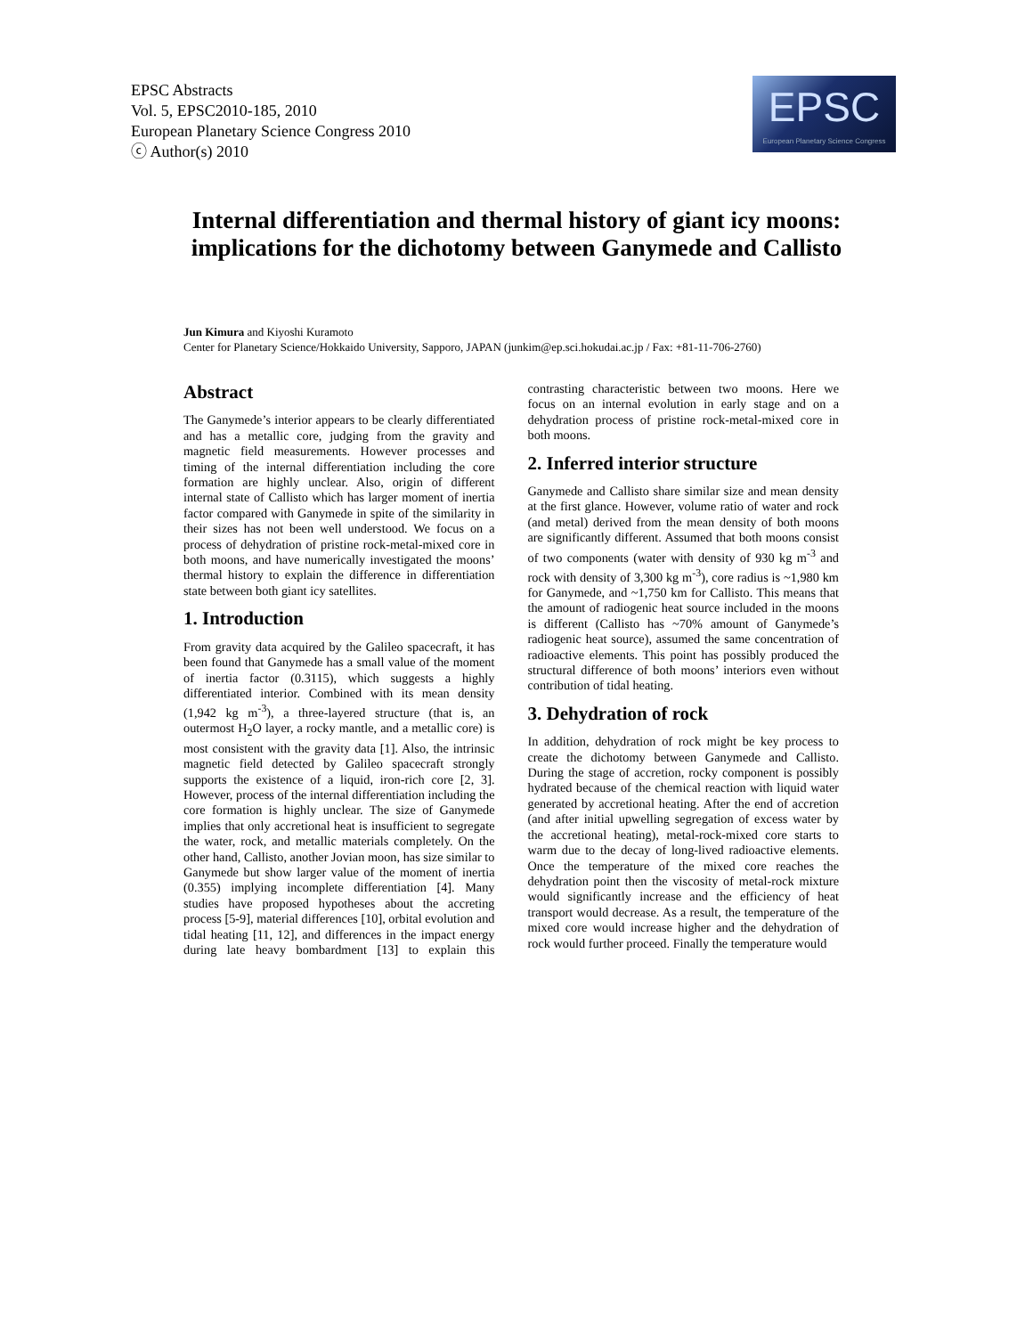EPSC Abstracts
Vol. 5, EPSC2010-185, 2010
European Planetary Science Congress 2010
ⓒ Author(s) 2010
EPSC
European Planetary Science Congress
Internal differentiation and thermal history of giant icy moons: implications for the dichotomy between Ganymede and Callisto
Jun Kimura and Kiyoshi Kuramoto
Center for Planetary Science/Hokkaido University, Sapporo, JAPAN (junkim@ep.sci.hokudai.ac.jp / Fax: +81-11-706-2760)
Abstract
The Ganymede’s interior appears to be clearly differentiated and has a metallic core, judging from the gravity and magnetic field measurements. However processes and timing of the internal differentiation including the core formation are highly unclear. Also, origin of different internal state of Callisto which has larger moment of inertia factor compared with Ganymede in spite of the similarity in their sizes has not been well understood. We focus on a process of dehydration of pristine rock-metal-mixed core in both moons, and have numerically investigated the moons’ thermal history to explain the difference in differentiation state between both giant icy satellites.
1. Introduction
From gravity data acquired by the Galileo spacecraft, it has been found that Ganymede has a small value of the moment of inertia factor (0.3115), which suggests a highly differentiated interior. Combined with its mean density (1,942 kg m<sup>-3</sup>), a three-layered structure (that is, an outermost H<sub>2</sub>O layer, a rocky mantle, and a metallic core) is most consistent with the gravity data [1]. Also, the intrinsic magnetic field detected by Galileo spacecraft strongly supports the existence of a liquid, iron-rich core [2, 3]. However, process of the internal differentiation including the core formation is highly unclear. The size of Ganymede implies that only accretional heat is insufficient to segregate the water, rock, and metallic materials completely. On the other hand, Callisto, another Jovian moon, has size similar to Ganymede but show larger value of the moment of inertia (0.355) implying incomplete differentiation [4]. Many studies have proposed hypotheses about the accreting process [5-9], material differences [10], orbital evolution and tidal heating [11, 12], and differences in the impact energy during late heavy bombardment [13] to explain this contrasting characteristic between two moons. Here we focus on an internal evolution in early stage and on a dehydration process of pristine rock-metal-mixed core in both moons.
2. Inferred interior structure
Ganymede and Callisto share similar size and mean density at the first glance. However, volume ratio of water and rock (and metal) derived from the mean density of both moons are significantly different. Assumed that both moons consist of two components (water with density of 930 kg m<sup>-3</sup> and rock with density of 3,300 kg m<sup>-3</sup>), core radius is ~1,980 km for Ganymede, and ~1,750 km for Callisto. This means that the amount of radiogenic heat source included in the moons is different (Callisto has ~70% amount of Ganymede’s radiogenic heat source), assumed the same concentration of radioactive elements. This point has possibly produced the structural difference of both moons’ interiors even without contribution of tidal heating.
3. Dehydration of rock
In addition, dehydration of rock might be key process to create the dichotomy between Ganymede and Callisto. During the stage of accretion, rocky component is possibly hydrated because of the chemical reaction with liquid water generated by accretional heating. After the end of accretion (and after initial upwelling segregation of excess water by the accretional heating), metal-rock-mixed core starts to warm due to the decay of long-lived radioactive elements. Once the temperature of the mixed core reaches the dehydration point then the viscosity of metal-rock mixture would significantly increase and the efficiency of heat transport would decrease. As a result, the temperature of the mixed core would increase higher and the dehydration of rock would further proceed. Finally the temperature would